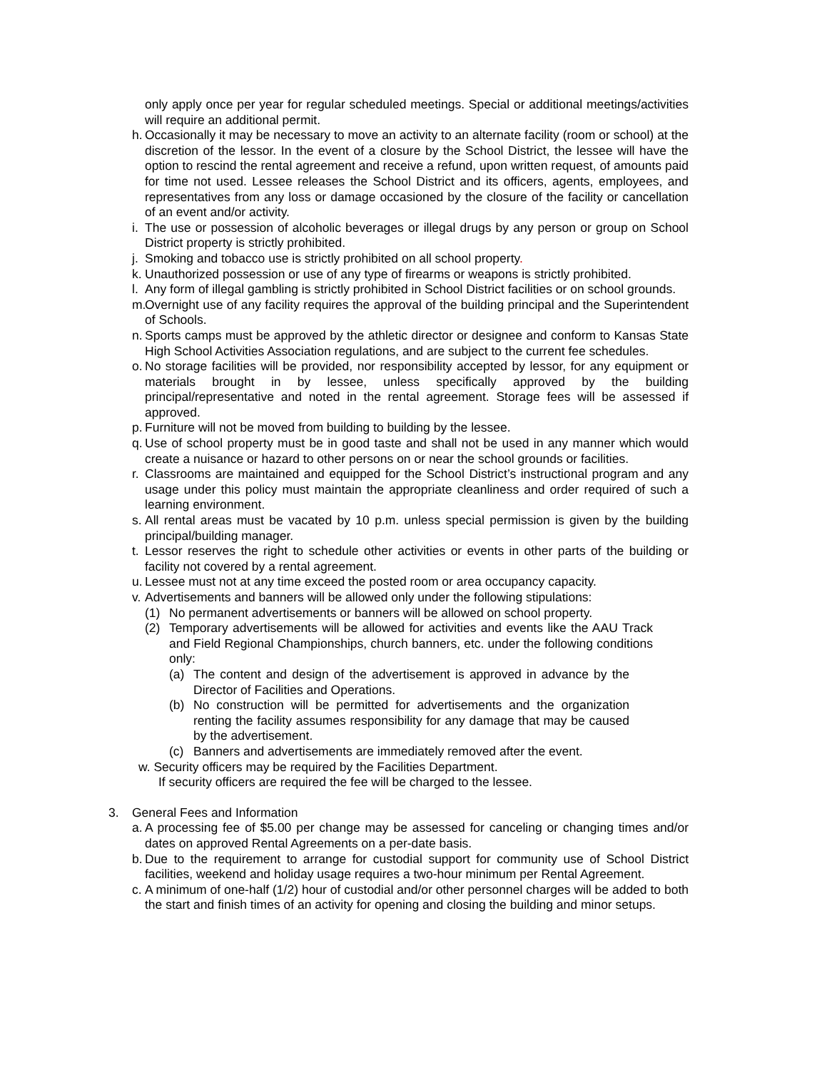only apply once per year for regular scheduled meetings. Special or additional meetings/activities will require an additional permit.
h. Occasionally it may be necessary to move an activity to an alternate facility (room or school) at the discretion of the lessor. In the event of a closure by the School District, the lessee will have the option to rescind the rental agreement and receive a refund, upon written request, of amounts paid for time not used. Lessee releases the School District and its officers, agents, employees, and representatives from any loss or damage occasioned by the closure of the facility or cancellation of an event and/or activity.
i. The use or possession of alcoholic beverages or illegal drugs by any person or group on School District property is strictly prohibited.
j. Smoking and tobacco use is strictly prohibited on all school property.
k. Unauthorized possession or use of any type of firearms or weapons is strictly prohibited.
l. Any form of illegal gambling is strictly prohibited in School District facilities or on school grounds.
m. Overnight use of any facility requires the approval of the building principal and the Superintendent of Schools.
n. Sports camps must be approved by the athletic director or designee and conform to Kansas State High School Activities Association regulations, and are subject to the current fee schedules.
o. No storage facilities will be provided, nor responsibility accepted by lessor, for any equipment or materials brought in by lessee, unless specifically approved by the building principal/representative and noted in the rental agreement. Storage fees will be assessed if approved.
p. Furniture will not be moved from building to building by the lessee.
q. Use of school property must be in good taste and shall not be used in any manner which would create a nuisance or hazard to other persons on or near the school grounds or facilities.
r. Classrooms are maintained and equipped for the School District’s instructional program and any usage under this policy must maintain the appropriate cleanliness and order required of such a learning environment.
s. All rental areas must be vacated by 10 p.m. unless special permission is given by the building principal/building manager.
t. Lessor reserves the right to schedule other activities or events in other parts of the building or facility not covered by a rental agreement.
u. Lessee must not at any time exceed the posted room or area occupancy capacity.
v. Advertisements and banners will be allowed only under the following stipulations:
(1) No permanent advertisements or banners will be allowed on school property.
(2) Temporary advertisements will be allowed for activities and events like the AAU Track and Field Regional Championships, church banners, etc. under the following conditions only:
(a) The content and design of the advertisement is approved in advance by the Director of Facilities and Operations.
(b) No construction will be permitted for advertisements and the organization renting the facility assumes responsibility for any damage that may be caused by the advertisement.
(c) Banners and advertisements are immediately removed after the event.
w. Security officers may be required by the Facilities Department.
If security officers are required the fee will be charged to the lessee.
3. General Fees and Information
a. A processing fee of $5.00 per change may be assessed for canceling or changing times and/or dates on approved Rental Agreements on a per-date basis.
b. Due to the requirement to arrange for custodial support for community use of School District facilities, weekend and holiday usage requires a two-hour minimum per Rental Agreement.
c. A minimum of one-half (1/2) hour of custodial and/or other personnel charges will be added to both the start and finish times of an activity for opening and closing the building and minor setups.